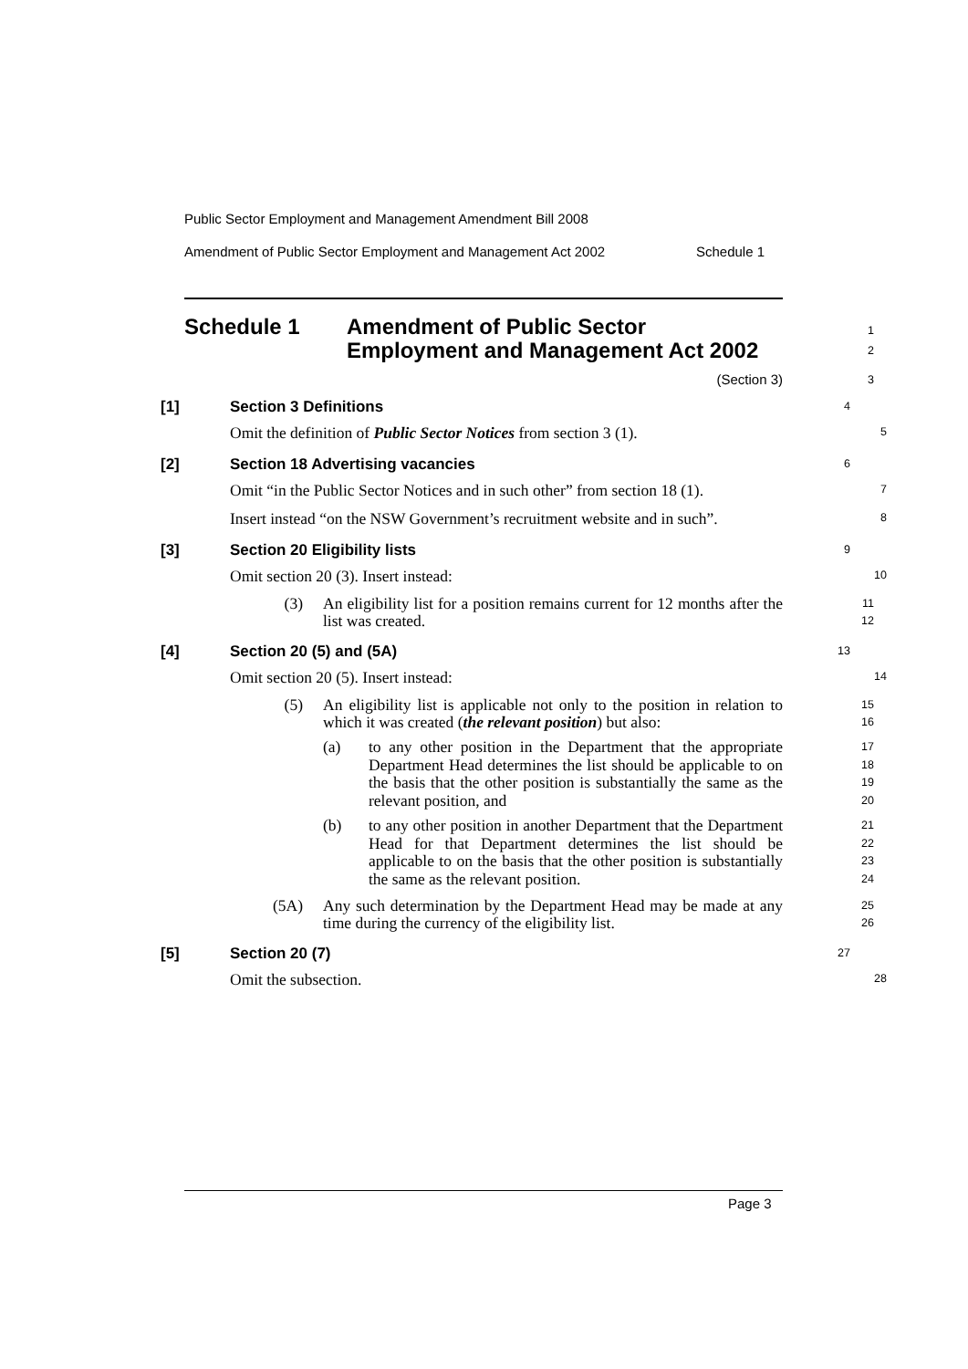Public Sector Employment and Management Amendment Bill 2008
Amendment of Public Sector Employment and Management Act 2002 Schedule 1
Schedule 1 Amendment of Public Sector
Employment and Management Act 2002
1
2
(Section 3)
3
[1] Section 3 Definitions
4
Omit the definition of Public Sector Notices from section 3 (1).
5
[2] Section 18 Advertising vacancies
6
Omit “in the Public Sector Notices and in such other” from section 18 (1).
7
Insert instead “on the NSW Government’s recruitment website and in such”.
8
[3] Section 20 Eligibility lists
9
Omit section 20 (3). Insert instead:
10
(3) An eligibility list for a position remains current for 12 months after the list was created.
11
12
[4] Section 20 (5) and (5A)
13
Omit section 20 (5). Insert instead:
14
(5) An eligibility list is applicable not only to the position in relation to which it was created (the relevant position) but also:
15
16
(a) to any other position in the Department that the appropriate Department Head determines the list should be applicable to on the basis that the other position is substantially the same as the relevant position, and
17
18
19
20
(b) to any other position in another Department that the Department Head for that Department determines the list should be applicable to on the basis that the other position is substantially the same as the relevant position.
21
22
23
24
(5A) Any such determination by the Department Head may be made at any time during the currency of the eligibility list.
25
26
[5] Section 20 (7)
27
Omit the subsection.
28
Page 3